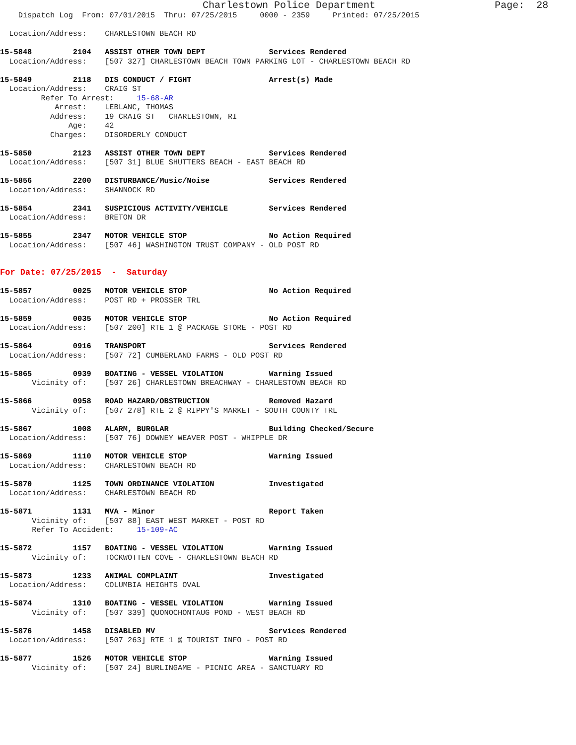Charlestown Police Department                    Page:  28
    Dispatch Log  From: 07/01/2015  Thru: 07/25/2015     0000 - 2359     Printed: 07/25/2015

  Location/Address:    CHARLESTOWN BEACH RD

15-5848         2104   ASSIST OTHER TOWN DEPT              Services Rendered
  Location/Address:    [507 327] CHARLESTOWN BEACH TOWN PARKING LOT - CHARLESTOWN BEACH RD

15-5849         2118   DIS CONDUCT / FIGHT                 Arrest(s) Made
  Location/Address:    CRAIG ST
         Refer To Arrest:     15-68-AR
            Arrest:    LEBLANC, THOMAS
           Address:    19 CRAIG ST   CHARLESTOWN, RI
               Age:    42
           Charges:    DISORDERLY CONDUCT

15-5850         2123   ASSIST OTHER TOWN DEPT              Services Rendered
  Location/Address:    [507 31] BLUE SHUTTERS BEACH - EAST BEACH RD

15-5856         2200   DISTURBANCE/Music/Noise             Services Rendered
  Location/Address:    SHANNOCK RD

15-5854         2341   SUSPICIOUS ACTIVITY/VEHICLE         Services Rendered
  Location/Address:    BRETON DR

15-5855         2347   MOTOR VEHICLE STOP                  No Action Required
  Location/Address:    [507 46] WASHINGTON TRUST COMPANY - OLD POST RD


For Date: 07/25/2015  -  Saturday

15-5857         0025   MOTOR VEHICLE STOP                  No Action Required
  Location/Address:    POST RD + PROSSER TRL

15-5859         0035   MOTOR VEHICLE STOP                  No Action Required
  Location/Address:    [507 200] RTE 1 @ PACKAGE STORE - POST RD

15-5864         0916   TRANSPORT                           Services Rendered
  Location/Address:    [507 72] CUMBERLAND FARMS - OLD POST RD

15-5865         0939   BOATING - VESSEL VIOLATION          Warning Issued
       Vicinity of:    [507 26] CHARLESTOWN BREACHWAY - CHARLESTOWN BEACH RD

15-5866         0958   ROAD HAZARD/OBSTRUCTION             Removed Hazard
       Vicinity of:    [507 278] RTE 2 @ RIPPY'S MARKET - SOUTH COUNTY TRL

15-5867         1008   ALARM, BURGLAR                      Building Checked/Secure
  Location/Address:    [507 76] DOWNEY WEAVER POST - WHIPPLE DR

15-5869         1110   MOTOR VEHICLE STOP                  Warning Issued
  Location/Address:    CHARLESTOWN BEACH RD

15-5870         1125   TOWN ORDINANCE VIOLATION            Investigated
  Location/Address:    CHARLESTOWN BEACH RD

15-5871         1131   MVA - Minor                         Report Taken
       Vicinity of:    [507 88] EAST WEST MARKET - POST RD
       Refer To Accident:     15-109-AC

15-5872         1157   BOATING - VESSEL VIOLATION          Warning Issued
       Vicinity of:    TOCKWOTTEN COVE - CHARLESTOWN BEACH RD

15-5873         1233   ANIMAL COMPLAINT                    Investigated
  Location/Address:    COLUMBIA HEIGHTS OVAL

15-5874         1310   BOATING - VESSEL VIOLATION          Warning Issued
       Vicinity of:    [507 339] QUONOCHONTAUG POND - WEST BEACH RD

15-5876         1458   DISABLED MV                         Services Rendered
  Location/Address:    [507 263] RTE 1 @ TOURIST INFO - POST RD

15-5877         1526   MOTOR VEHICLE STOP                  Warning Issued
       Vicinity of:    [507 24] BURLINGAME - PICNIC AREA - SANCTUARY RD